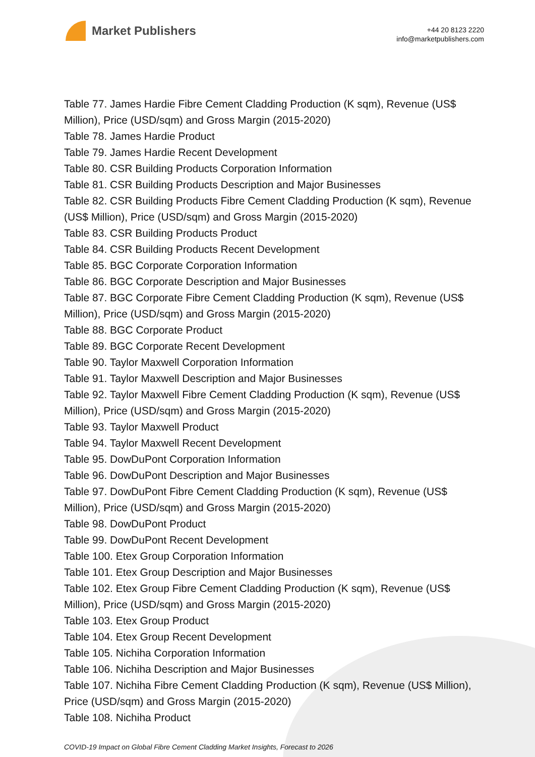Market Publishers
+44 20 8123 2220
info@marketpublishers.com
Table 77. James Hardie Fibre Cement Cladding Production (K sqm), Revenue (US$ Million), Price (USD/sqm) and Gross Margin (2015-2020)
Table 78. James Hardie Product
Table 79. James Hardie Recent Development
Table 80. CSR Building Products Corporation Information
Table 81. CSR Building Products Description and Major Businesses
Table 82. CSR Building Products Fibre Cement Cladding Production (K sqm), Revenue (US$ Million), Price (USD/sqm) and Gross Margin (2015-2020)
Table 83. CSR Building Products Product
Table 84. CSR Building Products Recent Development
Table 85. BGC Corporate Corporation Information
Table 86. BGC Corporate Description and Major Businesses
Table 87. BGC Corporate Fibre Cement Cladding Production (K sqm), Revenue (US$ Million), Price (USD/sqm) and Gross Margin (2015-2020)
Table 88. BGC Corporate Product
Table 89. BGC Corporate Recent Development
Table 90. Taylor Maxwell Corporation Information
Table 91. Taylor Maxwell Description and Major Businesses
Table 92. Taylor Maxwell Fibre Cement Cladding Production (K sqm), Revenue (US$ Million), Price (USD/sqm) and Gross Margin (2015-2020)
Table 93. Taylor Maxwell Product
Table 94. Taylor Maxwell Recent Development
Table 95. DowDuPont Corporation Information
Table 96. DowDuPont Description and Major Businesses
Table 97. DowDuPont Fibre Cement Cladding Production (K sqm), Revenue (US$ Million), Price (USD/sqm) and Gross Margin (2015-2020)
Table 98. DowDuPont Product
Table 99. DowDuPont Recent Development
Table 100. Etex Group Corporation Information
Table 101. Etex Group Description and Major Businesses
Table 102. Etex Group Fibre Cement Cladding Production (K sqm), Revenue (US$ Million), Price (USD/sqm) and Gross Margin (2015-2020)
Table 103. Etex Group Product
Table 104. Etex Group Recent Development
Table 105. Nichiha Corporation Information
Table 106. Nichiha Description and Major Businesses
Table 107. Nichiha Fibre Cement Cladding Production (K sqm), Revenue (US$ Million), Price (USD/sqm) and Gross Margin (2015-2020)
Table 108. Nichiha Product
COVID-19 Impact on Global Fibre Cement Cladding Market Insights, Forecast to 2026